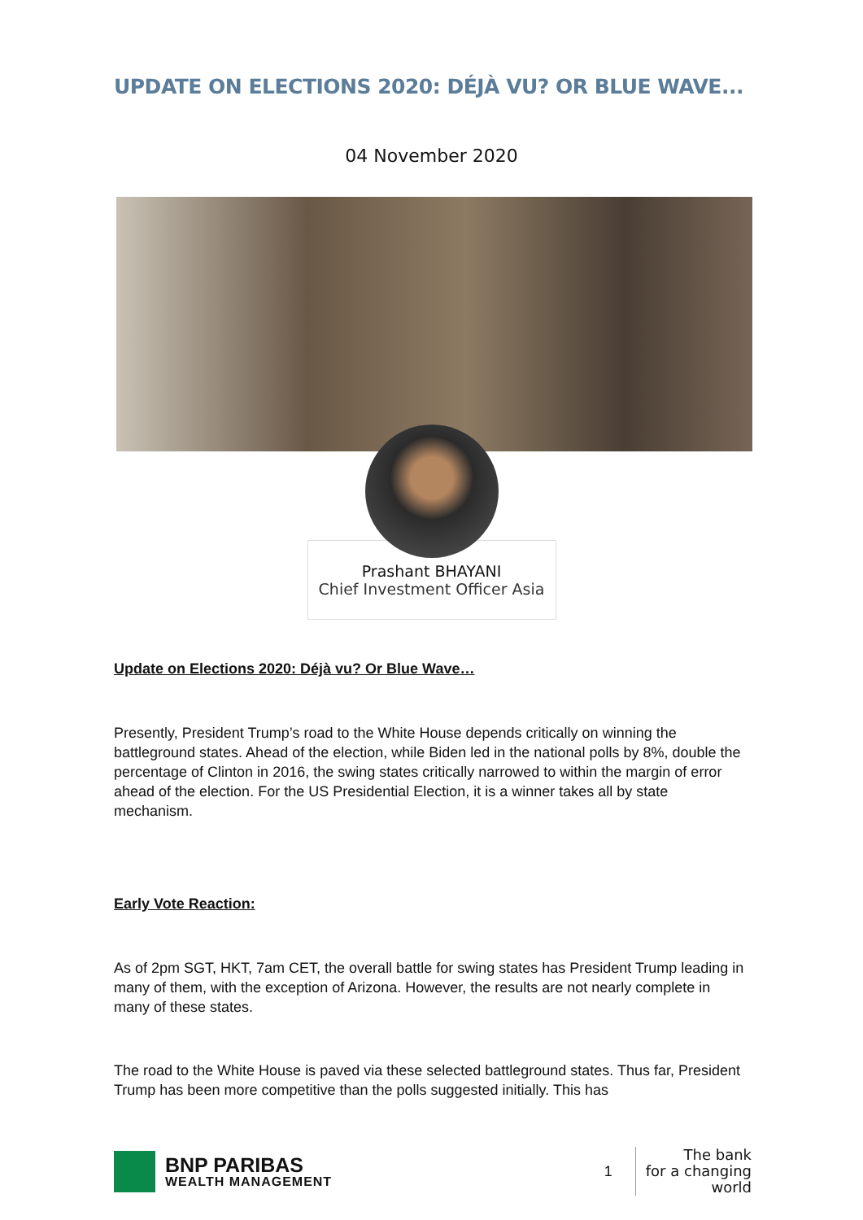UPDATE ON ELECTIONS 2020: DÉJÀ VU? OR BLUE WAVE...
04 November 2020
Prashant BHAYANI
Chief Investment Officer Asia
Update on Elections 2020: Déjà vu? Or Blue Wave…
Presently, President Trump’s road to the White House depends critically on winning the battleground states. Ahead of the election, while Biden led in the national polls by 8%, double the percentage of Clinton in 2016, the swing states critically narrowed to within the margin of error ahead of the election. For the US Presidential Election, it is a winner takes all by state mechanism.
Early Vote Reaction:
As of 2pm SGT, HKT, 7am CET, the overall battle for swing states has President Trump leading in many of them, with the exception of Arizona. However, the results are not nearly complete in many of these states.
The road to the White House is paved via these selected battleground states. Thus far, President Trump has been more competitive than the polls suggested initially. This has
BNP PARIBAS
WEALTH MANAGEMENT
1
The bank
for a changing
world